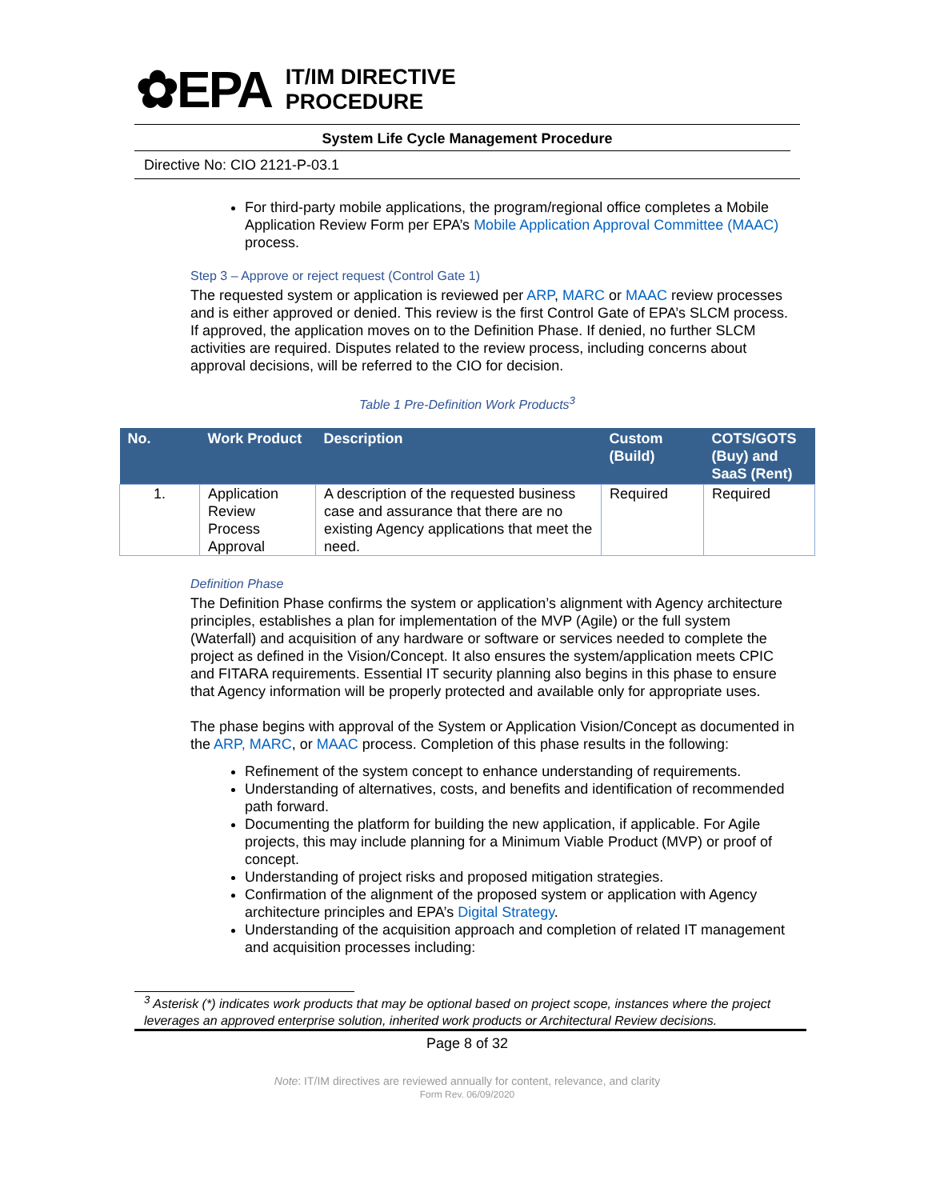✿EPA
IT/IM DIRECTIVE
PROCEDURE
System Life Cycle Management Procedure
Directive No: CIO 2121-P-03.1
For third-party mobile applications, the program/regional office completes a Mobile Application Review Form per EPA’s Mobile Application Approval Committee (MAAC) process.
Step 3 – Approve or reject request (Control Gate 1)
The requested system or application is reviewed per ARP, MARC or MAAC review processes and is either approved or denied. This review is the first Control Gate of EPA’s SLCM process. If approved, the application moves on to the Definition Phase. If denied, no further SLCM activities are required. Disputes related to the review process, including concerns about approval decisions, will be referred to the CIO for decision.
Table 1 Pre-Definition Work Products<sup>3</sup>
| No. | Work Product | Description | Custom (Build) | COTS/GOTS (Buy) and SaaS (Rent) |
| --- | --- | --- | --- | --- |
| 1. | Application Review Process Approval | A description of the requested business case and assurance that there are no existing Agency applications that meet the need. | Required | Required |
Definition Phase
The Definition Phase confirms the system or application’s alignment with Agency architecture principles, establishes a plan for implementation of the MVP (Agile) or the full system (Waterfall) and acquisition of any hardware or software or services needed to complete the project as defined in the Vision/Concept. It also ensures the system/application meets CPIC and FITARA requirements. Essential IT security planning also begins in this phase to ensure that Agency information will be properly protected and available only for appropriate uses.
The phase begins with approval of the System or Application Vision/Concept as documented in the ARP, MARC, or MAAC process. Completion of this phase results in the following:
Refinement of the system concept to enhance understanding of requirements.
Understanding of alternatives, costs, and benefits and identification of recommended path forward.
Documenting the platform for building the new application, if applicable. For Agile projects, this may include planning for a Minimum Viable Product (MVP) or proof of concept.
Understanding of project risks and proposed mitigation strategies.
Confirmation of the alignment of the proposed system or application with Agency architecture principles and EPA’s Digital Strategy.
Understanding of the acquisition approach and completion of related IT management and acquisition processes including:
<sup>3</sup> Asterisk (*) indicates work products that may be optional based on project scope, instances where the project leverages an approved enterprise solution, inherited work products or Architectural Review decisions.
Page 8 of 32
Note: IT/IM directives are reviewed annually for content, relevance, and clarity
Form Rev. 06/09/2020